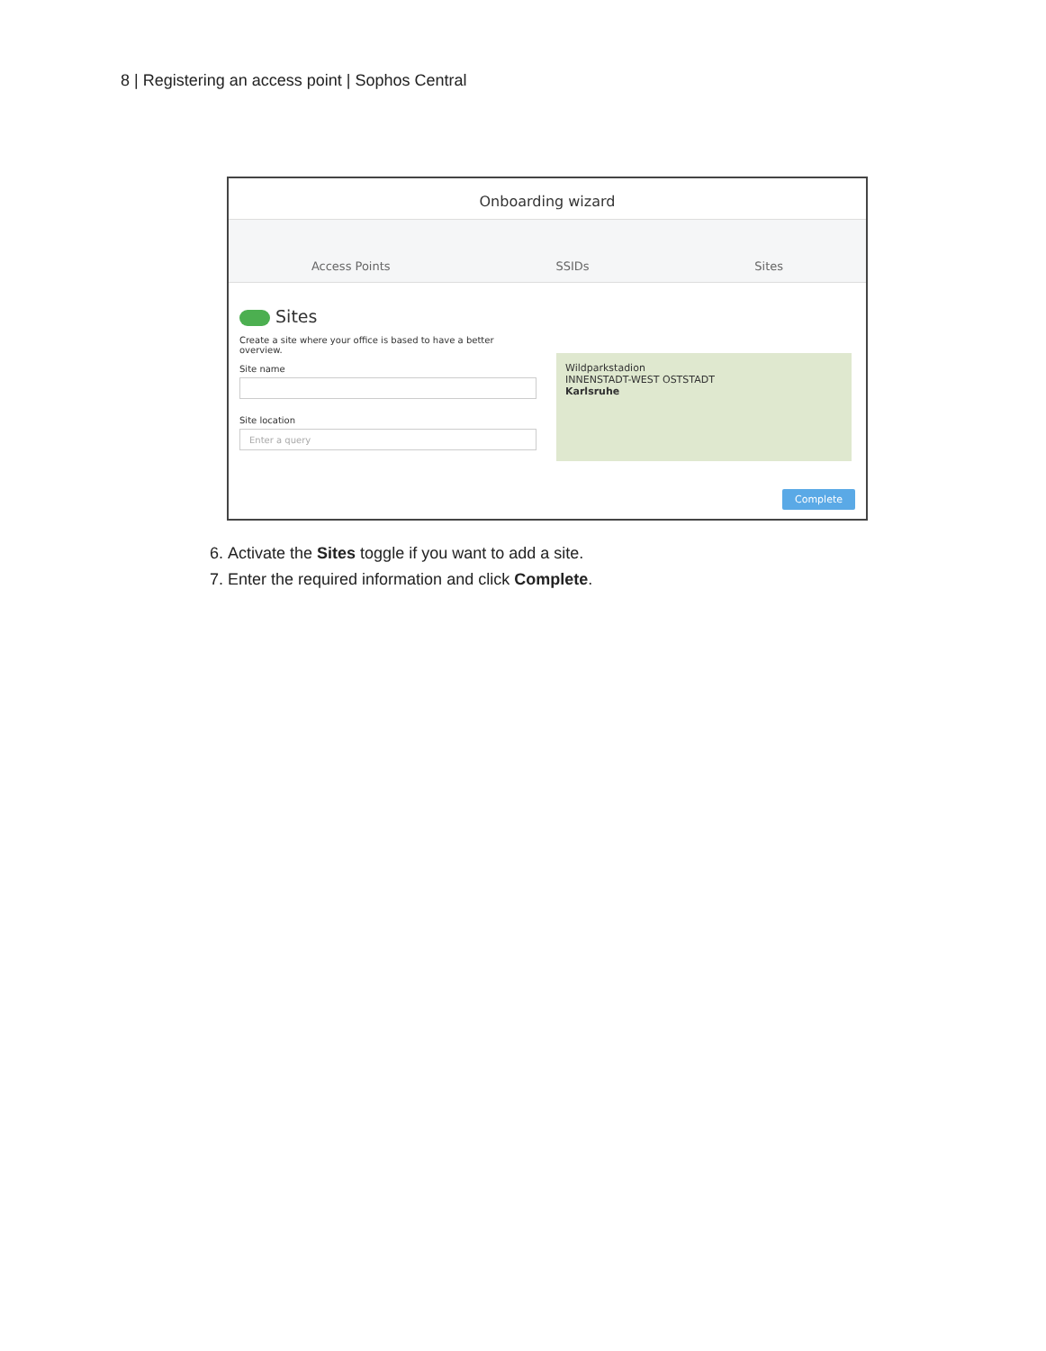8 | Registering an access point | Sophos Central
Onboarding wizard
Access Points SSIDs Sites
Sites
Create a site where your office is based to have a better overview.
Site name
Site location
Enter a query
Wildparkstadion
INNENSTADT-WEST OSTSTADT
Karlsruhe
Complete
6. Activate the Sites toggle if you want to add a site.
7. Enter the required information and click Complete.